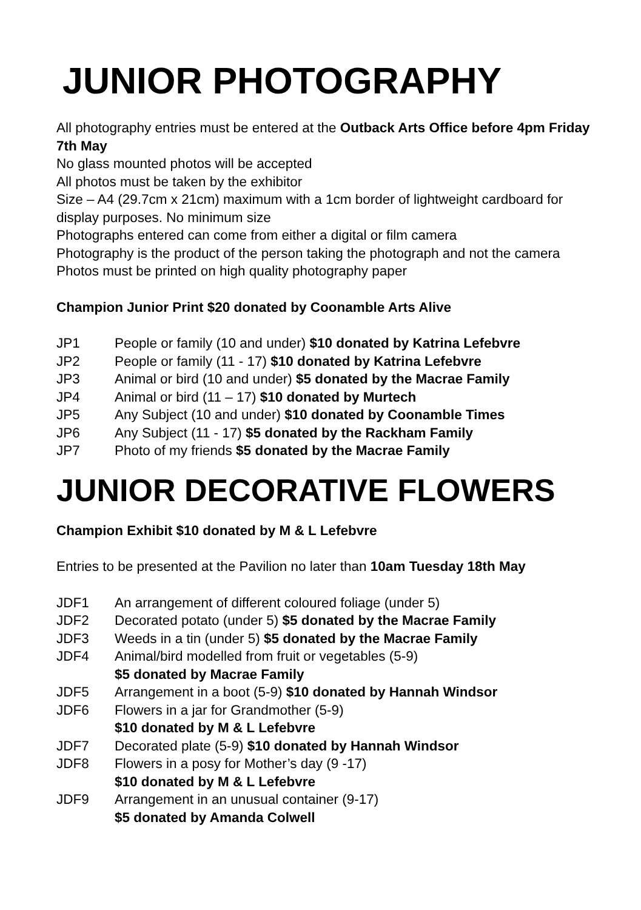JUNIOR PHOTOGRAPHY
All photography entries must be entered at the Outback Arts Office before 4pm Friday 7th May
No glass mounted photos will be accepted
All photos must be taken by the exhibitor
Size – A4 (29.7cm x 21cm) maximum with a 1cm border of lightweight cardboard for display purposes. No minimum size
Photographs entered can come from either a digital or film camera
Photography is the product of the person taking the photograph and not the camera
Photos must be printed on high quality photography paper
Champion Junior Print $20 donated by Coonamble Arts Alive
JP1 People or family (10 and under) $10 donated by Katrina Lefebvre
JP2 People or family (11 - 17) $10 donated by Katrina Lefebvre
JP3 Animal or bird (10 and under) $5 donated by the Macrae Family
JP4 Animal or bird (11 – 17) $10 donated by Murtech
JP5 Any Subject (10 and under) $10 donated by Coonamble Times
JP6 Any Subject (11 - 17) $5 donated by the Rackham Family
JP7 Photo of my friends $5 donated by the Macrae Family
JUNIOR DECORATIVE FLOWERS
Champion Exhibit $10 donated by M & L Lefebvre
Entries to be presented at the Pavilion no later than 10am Tuesday 18th May
JDF1 An arrangement of different coloured foliage (under 5)
JDF2 Decorated potato (under 5) $5 donated by the Macrae Family
JDF3 Weeds in a tin (under 5) $5 donated by the Macrae Family
JDF4 Animal/bird modelled from fruit or vegetables (5-9)
$5 donated by Macrae Family
JDF5 Arrangement in a boot (5-9) $10 donated by Hannah Windsor
JDF6 Flowers in a jar for Grandmother (5-9)
$10 donated by M & L Lefebvre
JDF7 Decorated plate (5-9) $10 donated by Hannah Windsor
JDF8 Flowers in a posy for Mother’s day (9 -17)
$10 donated by M & L Lefebvre
JDF9 Arrangement in an unusual container (9-17)
$5 donated by Amanda Colwell